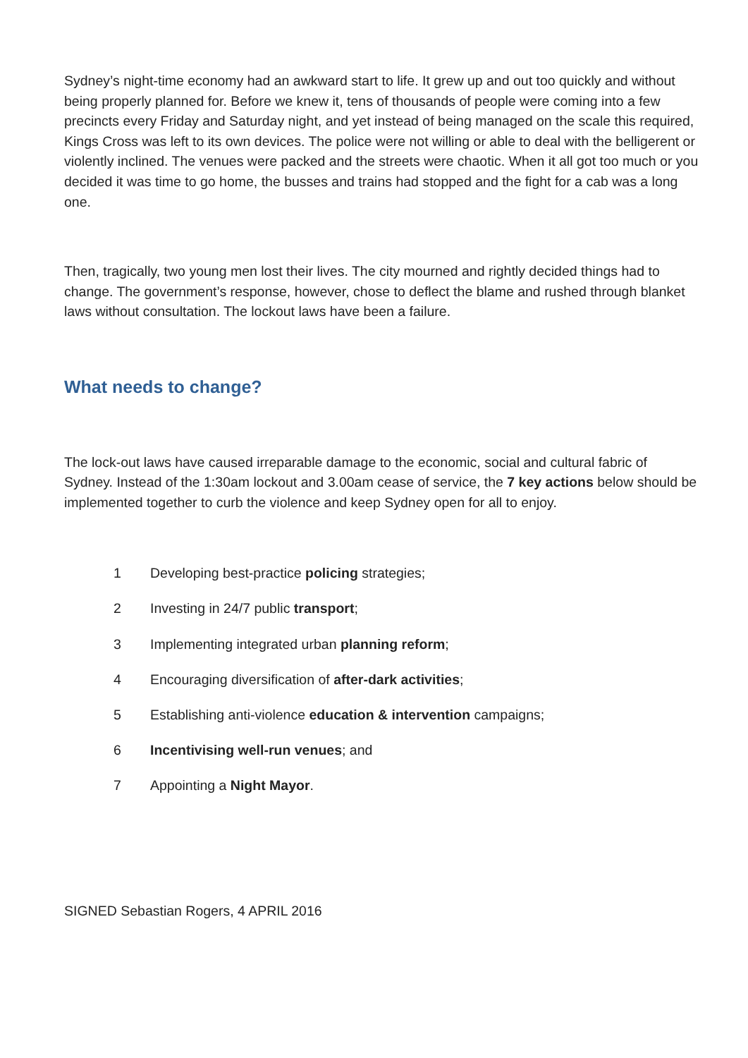Sydney’s night-time economy had an awkward start to life. It grew up and out too quickly and without being properly planned for. Before we knew it, tens of thousands of people were coming into a few precincts every Friday and Saturday night, and yet instead of being managed on the scale this required, Kings Cross was left to its own devices. The police were not willing or able to deal with the belligerent or violently inclined. The venues were packed and the streets were chaotic. When it all got too much or you decided it was time to go home, the busses and trains had stopped and the fight for a cab was a long one.
Then, tragically, two young men lost their lives. The city mourned and rightly decided things had to change. The government’s response, however, chose to deflect the blame and rushed through blanket laws without consultation. The lockout laws have been a failure.
What needs to change?
The lock-out laws have caused irreparable damage to the economic, social and cultural fabric of Sydney. Instead of the 1:30am lockout and 3.00am cease of service, the 7 key actions below should be implemented together to curb the violence and keep Sydney open for all to enjoy.
1 Developing best-practice policing strategies;
2 Investing in 24/7 public transport;
3 Implementing integrated urban planning reform;
4 Encouraging diversification of after-dark activities;
5 Establishing anti-violence education & intervention campaigns;
6 Incentivising well-run venues; and
7 Appointing a Night Mayor.
SIGNED Sebastian Rogers, 4 APRIL 2016